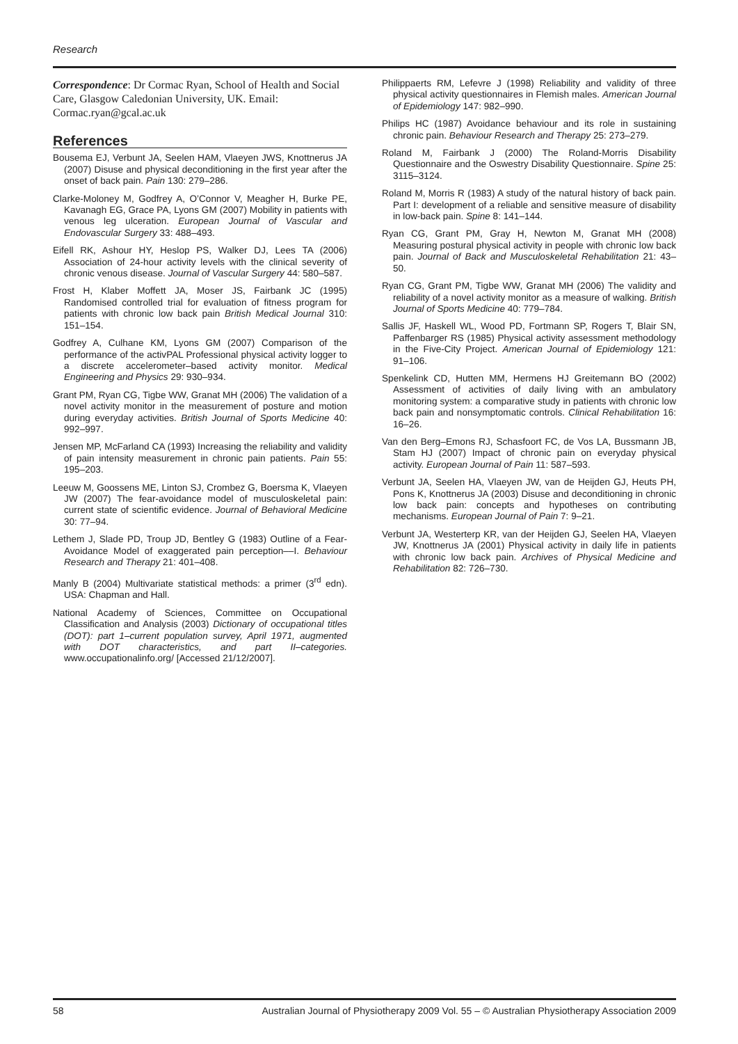Research
Correspondence: Dr Cormac Ryan, School of Health and Social Care, Glasgow Caledonian University, UK. Email: Cormac.ryan@gcal.ac.uk
References
Bousema EJ, Verbunt JA, Seelen HAM, Vlaeyen JWS, Knottnerus JA (2007) Disuse and physical deconditioning in the first year after the onset of back pain. Pain 130: 279–286.
Clarke-Moloney M, Godfrey A, O’Connor V, Meagher H, Burke PE, Kavanagh EG, Grace PA, Lyons GM (2007) Mobility in patients with venous leg ulceration. European Journal of Vascular and Endovascular Surgery 33: 488–493.
Eifell RK, Ashour HY, Heslop PS, Walker DJ, Lees TA (2006) Association of 24-hour activity levels with the clinical severity of chronic venous disease. Journal of Vascular Surgery 44: 580–587.
Frost H, Klaber Moffett JA, Moser JS, Fairbank JC (1995) Randomised controlled trial for evaluation of fitness program for patients with chronic low back pain British Medical Journal 310: 151–154.
Godfrey A, Culhane KM, Lyons GM (2007) Comparison of the performance of the activPAL Professional physical activity logger to a discrete accelerometer–based activity monitor. Medical Engineering and Physics 29: 930–934.
Grant PM, Ryan CG, Tigbe WW, Granat MH (2006) The validation of a novel activity monitor in the measurement of posture and motion during everyday activities. British Journal of Sports Medicine 40: 992–997.
Jensen MP, McFarland CA (1993) Increasing the reliability and validity of pain intensity measurement in chronic pain patients. Pain 55: 195–203.
Leeuw M, Goossens ME, Linton SJ, Crombez G, Boersma K, Vlaeyen JW (2007) The fear-avoidance model of musculoskeletal pain: current state of scientific evidence. Journal of Behavioral Medicine 30: 77–94.
Lethem J, Slade PD, Troup JD, Bentley G (1983) Outline of a Fear-Avoidance Model of exaggerated pain perception––I. Behaviour Research and Therapy 21: 401–408.
Manly B (2004) Multivariate statistical methods: a primer (3<sup>rd</sup> edn). USA: Chapman and Hall.
National Academy of Sciences, Committee on Occupational Classification and Analysis (2003) Dictionary of occupational titles (DOT): part 1–current population survey, April 1971, augmented with DOT characteristics, and part II–categories. www.occupationalinfo.org/ [Accessed 21/12/2007].
Philippaerts RM, Lefevre J (1998) Reliability and validity of three physical activity questionnaires in Flemish males. American Journal of Epidemiology 147: 982–990.
Philips HC (1987) Avoidance behaviour and its role in sustaining chronic pain. Behaviour Research and Therapy 25: 273–279.
Roland M, Fairbank J (2000) The Roland-Morris Disability Questionnaire and the Oswestry Disability Questionnaire. Spine 25: 3115–3124.
Roland M, Morris R (1983) A study of the natural history of back pain. Part I: development of a reliable and sensitive measure of disability in low-back pain. Spine 8: 141–144.
Ryan CG, Grant PM, Gray H, Newton M, Granat MH (2008) Measuring postural physical activity in people with chronic low back pain. Journal of Back and Musculoskeletal Rehabilitation 21: 43–50.
Ryan CG, Grant PM, Tigbe WW, Granat MH (2006) The validity and reliability of a novel activity monitor as a measure of walking. British Journal of Sports Medicine 40: 779–784.
Sallis JF, Haskell WL, Wood PD, Fortmann SP, Rogers T, Blair SN, Paffenbarger RS (1985) Physical activity assessment methodology in the Five-City Project. American Journal of Epidemiology 121: 91–106.
Spenkelink CD, Hutten MM, Hermens HJ Greitemann BO (2002) Assessment of activities of daily living with an ambulatory monitoring system: a comparative study in patients with chronic low back pain and nonsymptomatic controls. Clinical Rehabilitation 16: 16–26.
Van den Berg–Emons RJ, Schasfoort FC, de Vos LA, Bussmann JB, Stam HJ (2007) Impact of chronic pain on everyday physical activity. European Journal of Pain 11: 587–593.
Verbunt JA, Seelen HA, Vlaeyen JW, van de Heijden GJ, Heuts PH, Pons K, Knottnerus JA (2003) Disuse and deconditioning in chronic low back pain: concepts and hypotheses on contributing mechanisms. European Journal of Pain 7: 9–21.
Verbunt JA, Westerterp KR, van der Heijden GJ, Seelen HA, Vlaeyen JW, Knottnerus JA (2001) Physical activity in daily life in patients with chronic low back pain. Archives of Physical Medicine and Rehabilitation 82: 726–730.
58 Australian Journal of Physiotherapy 2009 Vol. 55 – © Australian Physiotherapy Association 2009